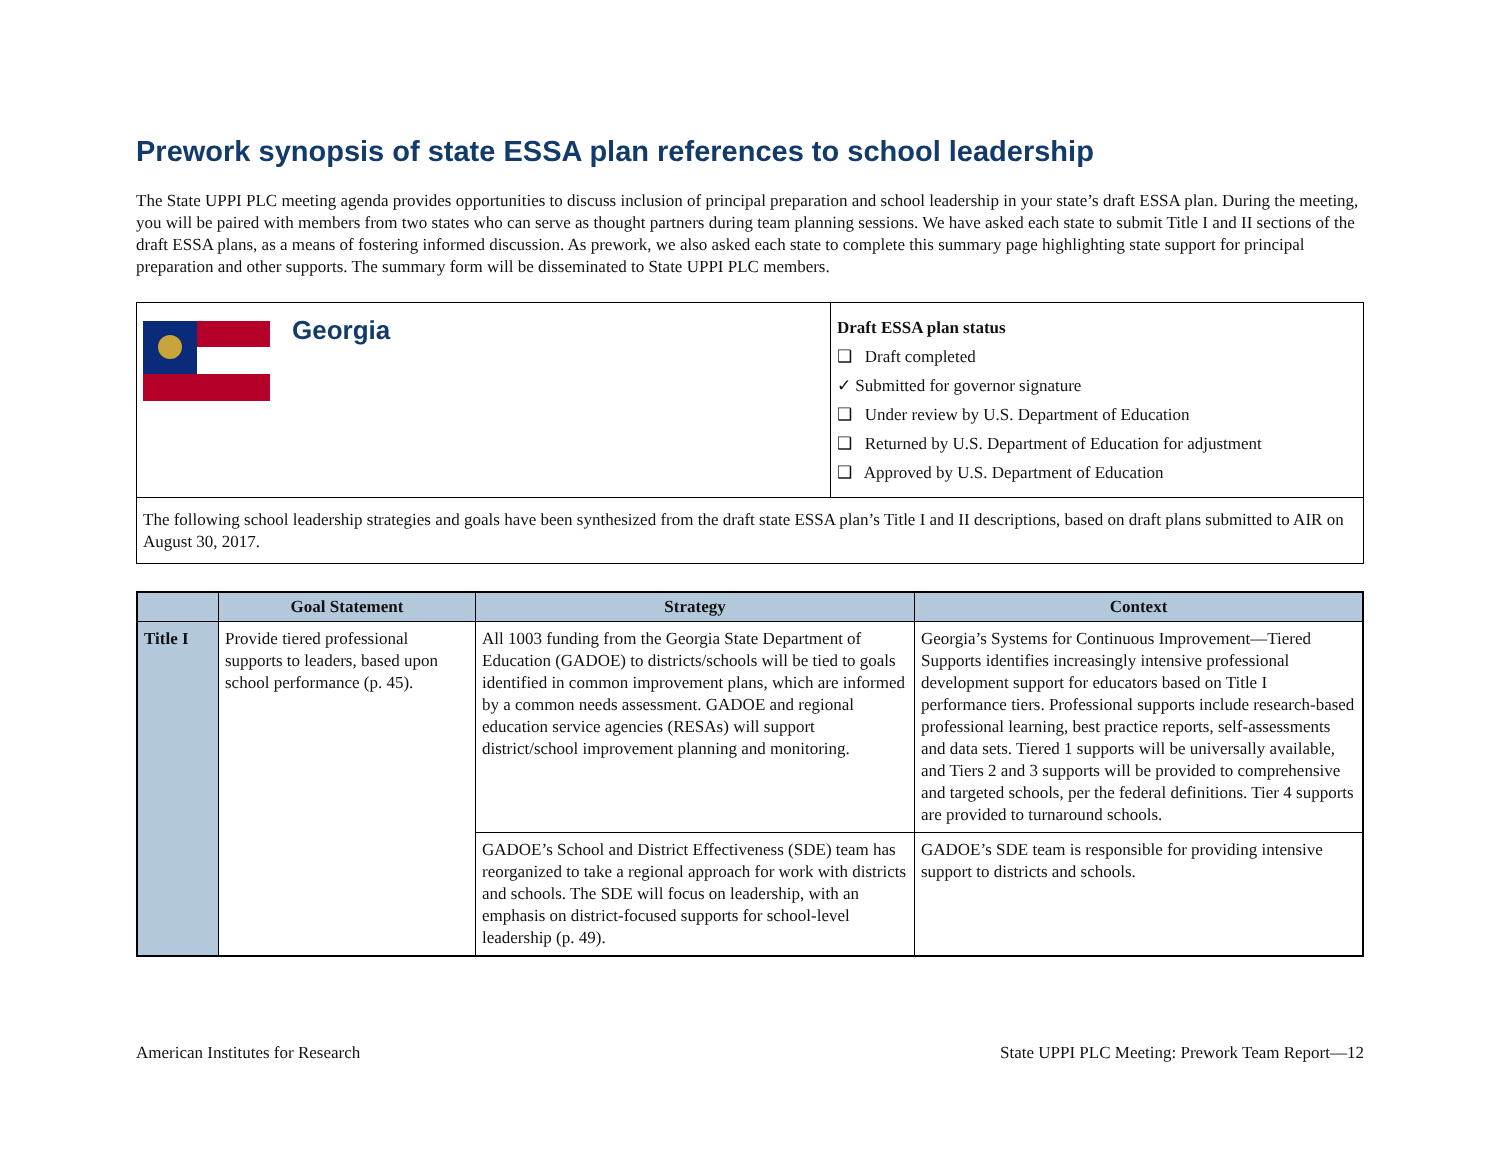Prework synopsis of state ESSA plan references to school leadership
The State UPPI PLC meeting agenda provides opportunities to discuss inclusion of principal preparation and school leadership in your state’s draft ESSA plan. During the meeting, you will be paired with members from two states who can serve as thought partners during team planning sessions. We have asked each state to submit Title I and II sections of the draft ESSA plans, as a means of fostering informed discussion. As prework, we also asked each state to complete this summary page highlighting state support for principal preparation and other supports. The summary form will be disseminated to State UPPI PLC members.
Georgia
Draft ESSA plan status
❑ Draft completed
✓ Submitted for governor signature
❑ Under review by U.S. Department of Education
❑ Returned by U.S. Department of Education for adjustment
❑ Approved by U.S. Department of Education
The following school leadership strategies and goals have been synthesized from the draft state ESSA plan’s Title I and II descriptions, based on draft plans submitted to AIR on August 30, 2017.
| | Goal Statement | Strategy | Context |
| --- | --- | --- | --- |
| Title I | Provide tiered professional supports to leaders, based upon school performance (p. 45). | All 1003 funding from the Georgia State Department of Education (GADOE) to districts/schools will be tied to goals identified in common improvement plans, which are informed by a common needs assessment. GADOE and regional education service agencies (RESAs) will support district/school improvement planning and monitoring. | Georgia’s Systems for Continuous Improvement—Tiered Supports identifies increasingly intensive professional development support for educators based on Title I performance tiers. Professional supports include research-based professional learning, best practice reports, self-assessments and data sets. Tiered 1 supports will be universally available, and Tiers 2 and 3 supports will be provided to comprehensive and targeted schools, per the federal definitions. Tier 4 supports are provided to turnaround schools. |
| | | GADOE’s School and District Effectiveness (SDE) team has reorganized to take a regional approach for work with districts and schools. The SDE will focus on leadership, with an emphasis on district-focused supports for school-level leadership (p. 49). | GADOE’s SDE team is responsible for providing intensive support to districts and schools. |
American Institutes for Research State UPPI PLC Meeting: Prework Team Report—12